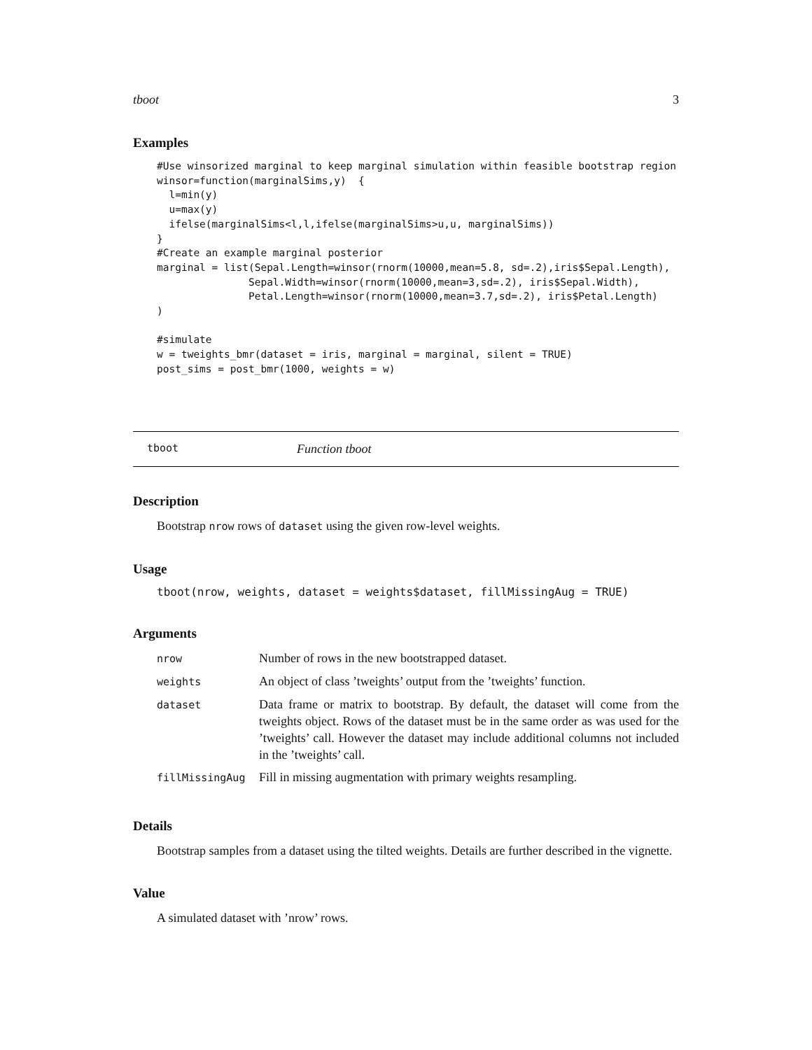tboot 3
Examples
#Use winsorized marginal to keep marginal simulation within feasible bootstrap region
winsor=function(marginalSims,y)  {
  l=min(y)
  u=max(y)
  ifelse(marginalSims<l,l,ifelse(marginalSims>u,u, marginalSims))
}
#Create an example marginal posterior
marginal = list(Sepal.Length=winsor(rnorm(10000,mean=5.8, sd=.2),iris$Sepal.Length),
               Sepal.Width=winsor(rnorm(10000,mean=3,sd=.2), iris$Sepal.Width),
               Petal.Length=winsor(rnorm(10000,mean=3.7,sd=.2), iris$Petal.Length)
)

#simulate
w = tweights_bmr(dataset = iris, marginal = marginal, silent = TRUE)
post_sims = post_bmr(1000, weights = w)
tboot Function tboot
Description
Bootstrap nrow rows of dataset using the given row-level weights.
Usage
tboot(nrow, weights, dataset = weights$dataset, fillMissingAug = TRUE)
Arguments
| nrow | Number of rows in the new bootstrapped dataset. |
| weights | An object of class ’tweights’ output from the ’tweights’ function. |
| dataset | Data frame or matrix to bootstrap. By default, the dataset will come from the tweights object. Rows of the dataset must be in the same order as was used for the ’tweights’ call. However the dataset may include additional columns not included in the ’tweights’ call. |
| fillMissingAug | Fill in missing augmentation with primary weights resampling. |
Details
Bootstrap samples from a dataset using the tilted weights. Details are further described in the vignette.
Value
A simulated dataset with ’nrow’ rows.